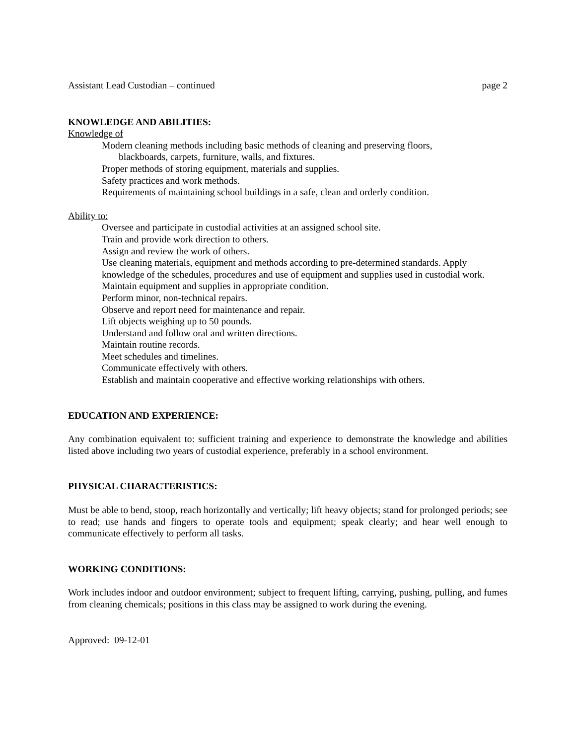Assistant Lead Custodian – continued page 2
KNOWLEDGE AND ABILITIES:
Knowledge of
Modern cleaning methods including basic methods of cleaning and preserving floors,
blackboards, carpets, furniture, walls, and fixtures.
Proper methods of storing equipment, materials and supplies.
Safety practices and work methods.
Requirements of maintaining school buildings in a safe, clean and orderly condition.
Ability to:
Oversee and participate in custodial activities at an assigned school site.
Train and provide work direction to others.
Assign and review the work of others.
Use cleaning materials, equipment and methods according to pre-determined standards. Apply knowledge of the schedules, procedures and use of equipment and supplies used in custodial work.
Maintain equipment and supplies in appropriate condition.
Perform minor, non-technical repairs.
Observe and report need for maintenance and repair.
Lift objects weighing up to 50 pounds.
Understand and follow oral and written directions.
Maintain routine records.
Meet schedules and timelines.
Communicate effectively with others.
Establish and maintain cooperative and effective working relationships with others.
EDUCATION AND EXPERIENCE:
Any combination equivalent to: sufficient training and experience to demonstrate the knowledge and abilities listed above including two years of custodial experience, preferably in a school environment.
PHYSICAL CHARACTERISTICS:
Must be able to bend, stoop, reach horizontally and vertically; lift heavy objects; stand for prolonged periods; see to read; use hands and fingers to operate tools and equipment; speak clearly; and hear well enough to communicate effectively to perform all tasks.
WORKING CONDITIONS:
Work includes indoor and outdoor environment; subject to frequent lifting, carrying, pushing, pulling, and fumes from cleaning chemicals; positions in this class may be assigned to work during the evening.
Approved: 09-12-01